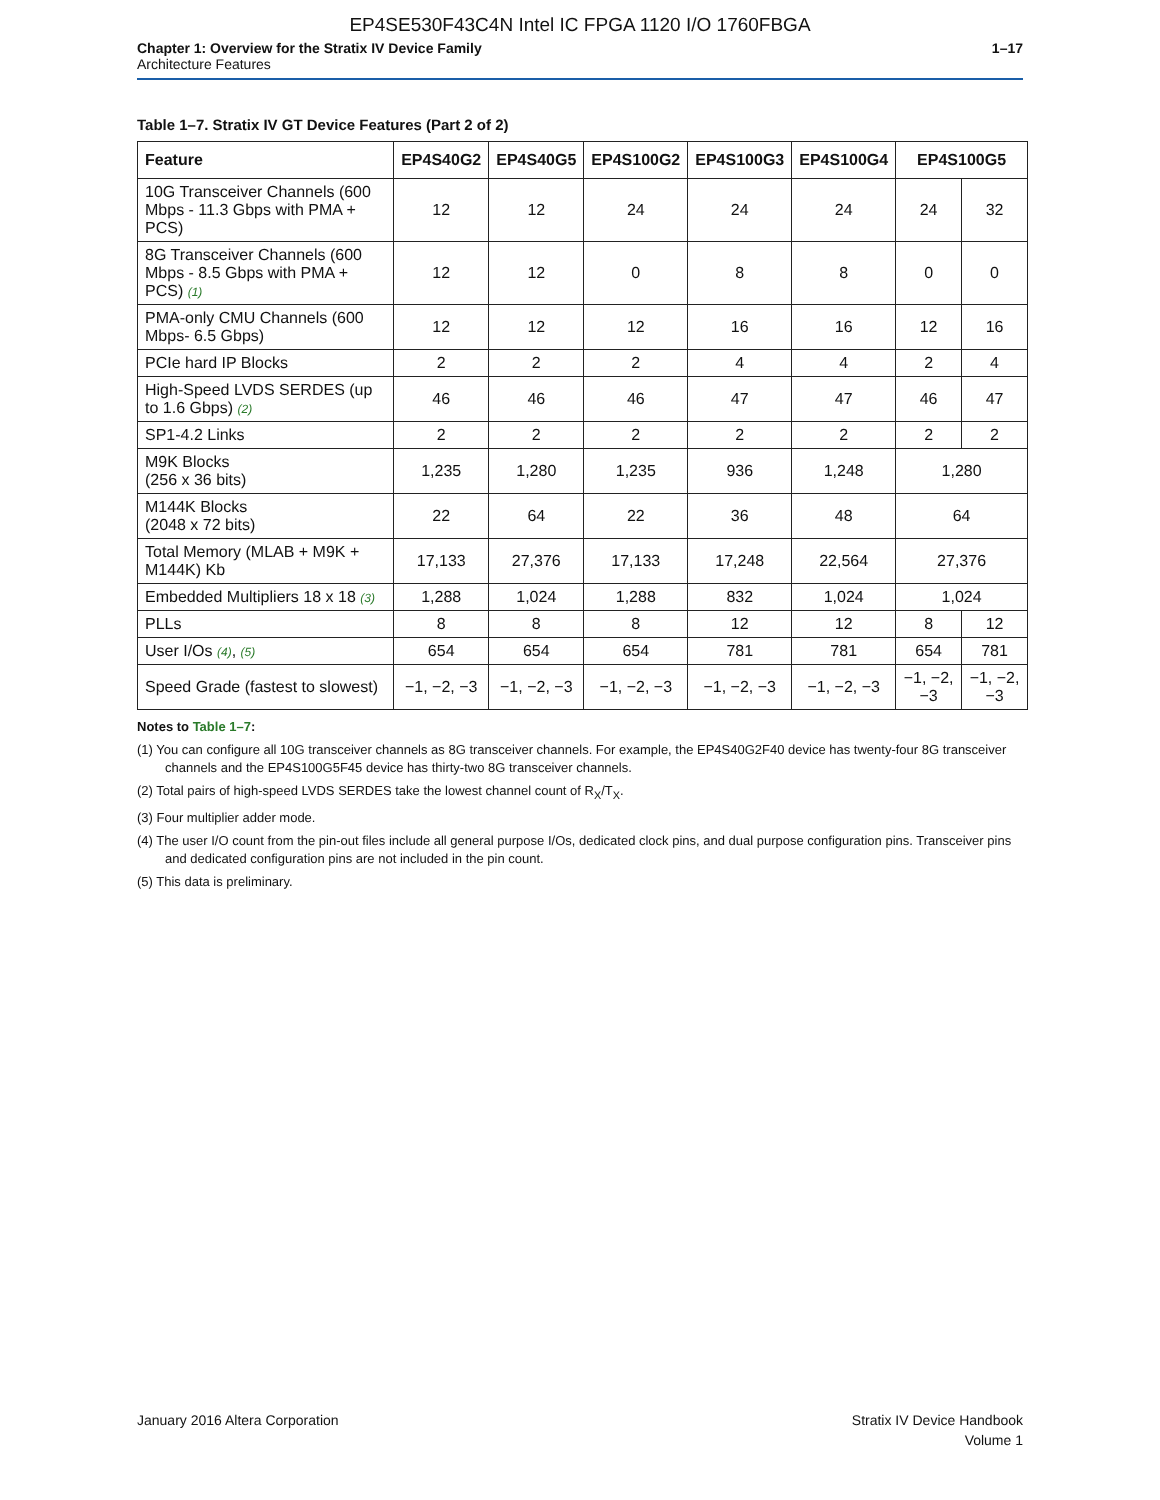EP4SE530F43C4N Intel IC FPGA 1120 I/O 1760FBGA
Chapter 1: Overview for the Stratix IV Device Family
Architecture Features
1–17
Table 1–7. Stratix IV GT Device Features (Part 2 of 2)
| Feature | EP4S40G2 | EP4S40G5 | EP4S100G2 | EP4S100G3 | EP4S100G4 | EP4S100G5 | |
| --- | --- | --- | --- | --- | --- | --- | --- |
| 10G Transceiver Channels (600 Mbps - 11.3 Gbps with PMA + PCS) | 12 | 12 | 24 | 24 | 24 | 24 | 32 |
| 8G Transceiver Channels (600 Mbps - 8.5 Gbps with PMA + PCS) (1) | 12 | 12 | 0 | 8 | 8 | 0 | 0 |
| PMA-only CMU Channels (600 Mbps- 6.5 Gbps) | 12 | 12 | 12 | 16 | 16 | 12 | 16 |
| PCIe hard IP Blocks | 2 | 2 | 2 | 4 | 4 | 2 | 4 |
| High-Speed LVDS SERDES (up to 1.6 Gbps) (2) | 46 | 46 | 46 | 47 | 47 | 46 | 47 |
| SP1-4.2 Links | 2 | 2 | 2 | 2 | 2 | 2 | 2 |
| M9K Blocks (256 x 36 bits) | 1,235 | 1,280 | 1,235 | 936 | 1,248 | 1,280 | |
| M144K Blocks (2048 x 72 bits) | 22 | 64 | 22 | 36 | 48 | 64 | |
| Total Memory (MLAB + M9K + M144K) Kb | 17,133 | 27,376 | 17,133 | 17,248 | 22,564 | 27,376 | |
| Embedded Multipliers 18 x 18 (3) | 1,288 | 1,024 | 1,288 | 832 | 1,024 | 1,024 | |
| PLLs | 8 | 8 | 8 | 12 | 12 | 8 | 12 |
| User I/Os (4) , (5) | 654 | 654 | 654 | 781 | 781 | 654 | 781 |
| Speed Grade (fastest to slowest) | −1, −2, −3 | −1, −2, −3 | −1, −2, −3 | −1, −2, −3 | −1, −2, −3 | −1, −2, −3 | −1, −2, −3 |
Notes to Table 1–7:
(1) You can configure all 10G transceiver channels as 8G transceiver channels. For example, the EP4S40G2F40 device has twenty-four 8G transceiver channels and the EP4S100G5F45 device has thirty-two 8G transceiver channels.
(2) Total pairs of high-speed LVDS SERDES take the lowest channel count of R<sub>X</sub>/T<sub>X</sub>.
(3) Four multiplier adder mode.
(4) The user I/O count from the pin-out files include all general purpose I/Os, dedicated clock pins, and dual purpose configuration pins. Transceiver pins and dedicated configuration pins are not included in the pin count.
(5) This data is preliminary.
January 2016 Altera Corporation
Stratix IV Device Handbook
Volume 1